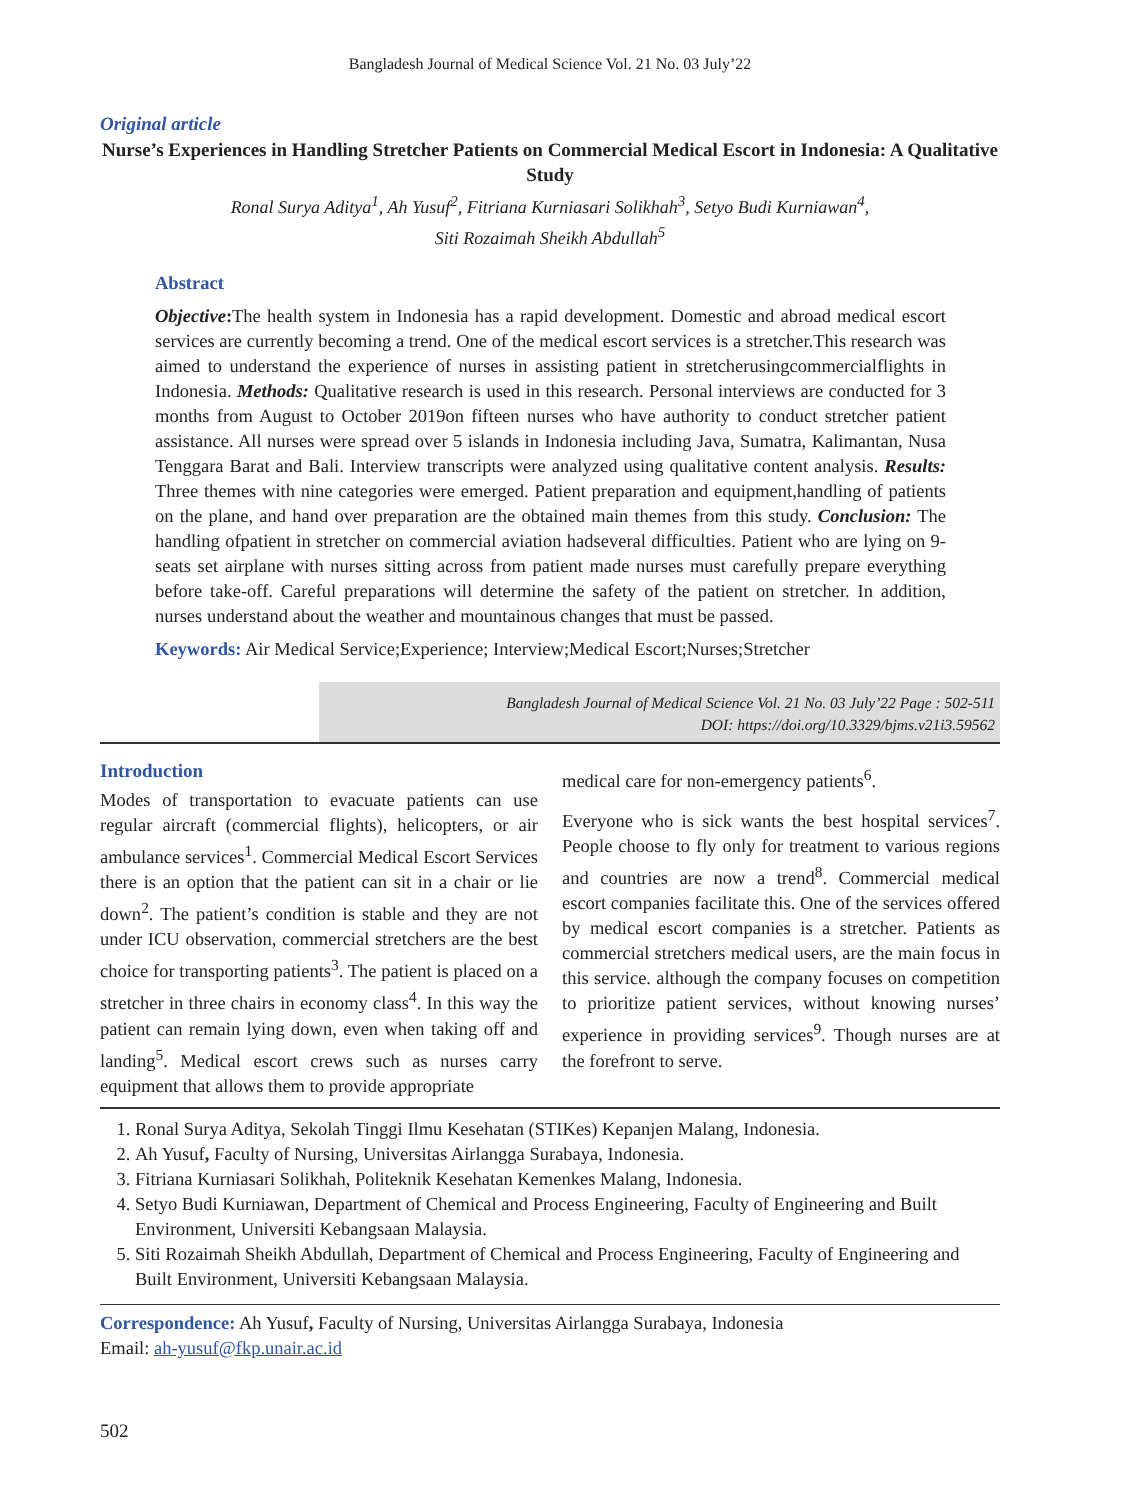Bangladesh Journal of Medical Science Vol. 21 No. 03 July’22
Original article
Nurse’s Experiences in Handling Stretcher Patients on Commercial Medical Escort in Indonesia: A Qualitative Study
Ronal Surya Aditya<sup>1</sup>, Ah Yusuf<sup>2</sup>, Fitriana Kurniasari Solikhah<sup>3</sup>, Setyo Budi Kurniawan<sup>4</sup>,
Siti Rozaimah Sheikh Abdullah<sup>5</sup>
Abstract
Objective: The health system in Indonesia has a rapid development. Domestic and abroad medical escort services are currently becoming a trend. One of the medical escort services is a stretcher.This research was aimed to understand the experience of nurses in assisting patient in stretcherusingcommercialflights in Indonesia. Methods: Qualitative research is used in this research. Personal interviews are conducted for 3 months from August to October 2019on fifteen nurses who have authority to conduct stretcher patient assistance. All nurses were spread over 5 islands in Indonesia including Java, Sumatra, Kalimantan, Nusa Tenggara Barat and Bali. Interview transcripts were analyzed using qualitative content analysis. Results: Three themes with nine categories were emerged. Patient preparation and equipment,handling of patients on the plane, and hand over preparation are the obtained main themes from this study. Conclusion: The handling ofpatient in stretcher on commercial aviation hadseveral difficulties. Patient who are lying on 9-seats set airplane with nurses sitting across from patient made nurses must carefully prepare everything before take-off. Careful preparations will determine the safety of the patient on stretcher. In addition, nurses understand about the weather and mountainous changes that must be passed.
Keywords: Air Medical Service;Experience; Interview;Medical Escort;Nurses;Stretcher
Bangladesh Journal of Medical Science Vol. 21 No. 03 July’22 Page : 502-511
DOI: https://doi.org/10.3329/bjms.v21i3.59562
Introduction
Modes of transportation to evacuate patients can use regular aircraft (commercial flights), helicopters, or air ambulance services<sup>1</sup>. Commercial Medical Escort Services there is an option that the patient can sit in a chair or lie down<sup>2</sup>. The patient’s condition is stable and they are not under ICU observation, commercial stretchers are the best choice for transporting patients<sup>3</sup>. The patient is placed on a stretcher in three chairs in economy class<sup>4</sup>. In this way the patient can remain lying down, even when taking off and landing<sup>5</sup>. Medical escort crews such as nurses carry equipment that allows them to provide appropriate
medical care for non-emergency patients<sup>6</sup>.
Everyone who is sick wants the best hospital services<sup>7</sup>. People choose to fly only for treatment to various regions and countries are now a trend<sup>8</sup>. Commercial medical escort companies facilitate this. One of the services offered by medical escort companies is a stretcher. Patients as commercial stretchers medical users, are the main focus in this service. although the company focuses on competition to prioritize patient services, without knowing nurses’ experience in providing services<sup>9</sup>. Though nurses are at the forefront to serve.
1. Ronal Surya Aditya, Sekolah Tinggi Ilmu Kesehatan (STIKes) Kepanjen Malang, Indonesia.
2. Ah Yusuf, Faculty of Nursing, Universitas Airlangga Surabaya, Indonesia.
3. Fitriana Kurniasari Solikhah, Politeknik Kesehatan Kemenkes Malang, Indonesia.
4. Setyo Budi Kurniawan, Department of Chemical and Process Engineering, Faculty of Engineering and Built Environment, Universiti Kebangsaan Malaysia.
5. Siti Rozaimah Sheikh Abdullah, Department of Chemical and Process Engineering, Faculty of Engineering and Built Environment, Universiti Kebangsaan Malaysia.
Correspondence: Ah Yusuf, Faculty of Nursing, Universitas Airlangga Surabaya, Indonesia
Email: ah-yusuf@fkp.unair.ac.id
502